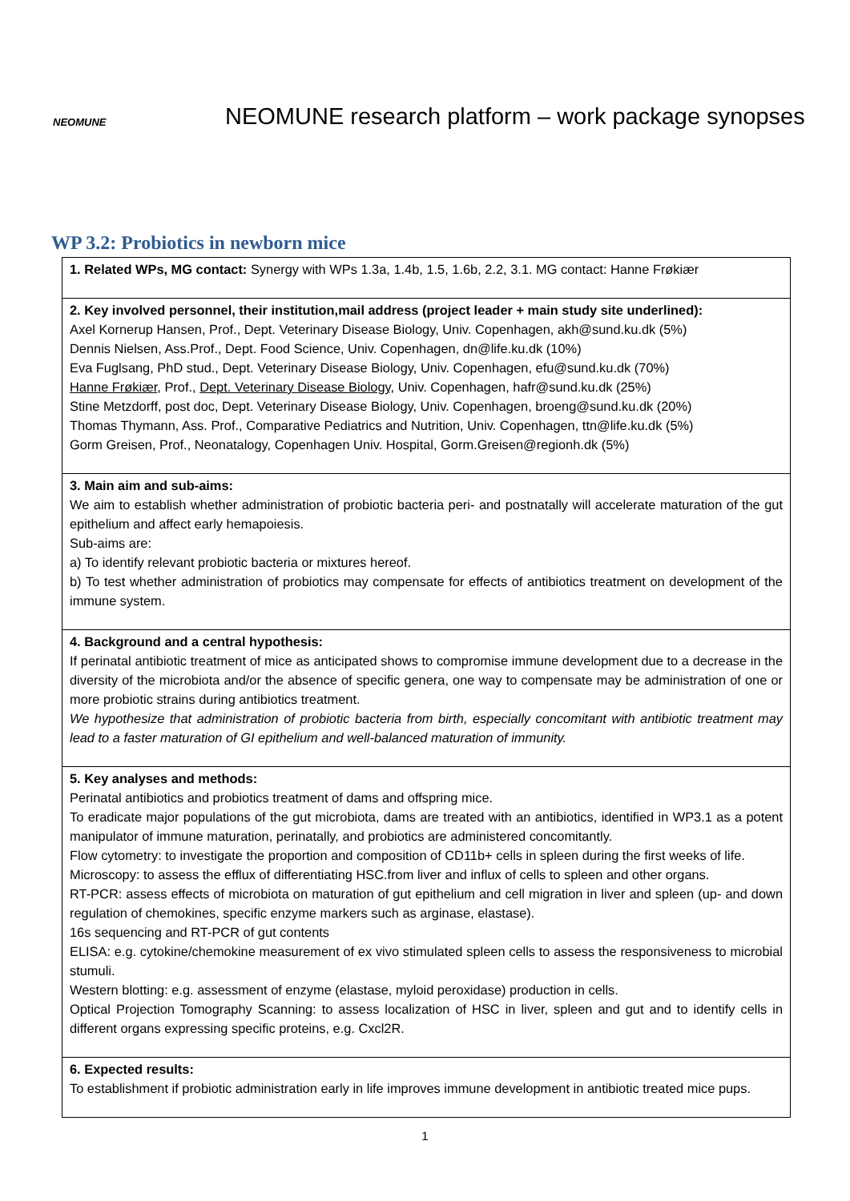NEOMUNE
NEOMUNE research platform – work package synopses
WP 3.2: Probiotics in newborn mice
| 1. Related WPs, MG contact: Synergy with WPs 1.3a, 1.4b, 1.5, 1.6b, 2.2, 3.1. MG contact: Hanne Frøkiær |
| 2. Key involved personnel, their institution,mail address (project leader + main study site underlined): Axel Kornerup Hansen, Prof., Dept. Veterinary Disease Biology, Univ. Copenhagen, akh@sund.ku.dk (5%) Dennis Nielsen, Ass.Prof., Dept. Food Science, Univ. Copenhagen, dn@life.ku.dk (10%) Eva Fuglsang, PhD stud., Dept. Veterinary Disease Biology, Univ. Copenhagen, efu@sund.ku.dk (70%) Hanne Frøkiær , Prof., Dept. Veterinary Disease Biology, Univ. Copenhagen, hafr@sund.ku.dk (25%) Stine Metzdorff, post doc, Dept. Veterinary Disease Biology, Univ. Copenhagen, broeng@sund.ku.dk (20%) Thomas Thymann, Ass. Prof., Comparative Pediatrics and Nutrition, Univ. Copenhagen, ttn@life.ku.dk (5%) Gorm Greisen, Prof., Neonatalogy, Copenhagen Univ. Hospital, Gorm.Greisen@regionh.dk (5%) |
| 3. Main aim and sub-aims: We aim to establish whether administration of probiotic bacteria peri- and postnatally will accelerate maturation of the gut epithelium and affect early hemapoiesis. Sub-aims are: a) To identify relevant probiotic bacteria or mixtures hereof. b) To test whether administration of probiotics may compensate for effects of antibiotics treatment on development of the immune system. |
| 4. Background and a central hypothesis: If perinatal antibiotic treatment of mice as anticipated shows to compromise immune development due to a decrease in the diversity of the microbiota and/or the absence of specific genera, one way to compensate may be administration of one or more probiotic strains during antibiotics treatment. We hypothesize that administration of probiotic bacteria from birth, especially concomitant with antibiotic treatment may lead to a faster maturation of GI epithelium and well-balanced maturation of immunity. |
| 5. Key analyses and methods: Perinatal antibiotics and probiotics treatment of dams and offspring mice. To eradicate major populations of the gut microbiota, dams are treated with an antibiotics, identified in WP3.1 as a potent manipulator of immune maturation, perinatally, and probiotics are administered concomitantly. Flow cytometry: to investigate the proportion and composition of CD11b+ cells in spleen during the first weeks of life. Microscopy: to assess the efflux of differentiating HSC.from liver and influx of cells to spleen and other organs. RT-PCR: assess effects of microbiota on maturation of gut epithelium and cell migration in liver and spleen (up- and down regulation of chemokines, specific enzyme markers such as arginase, elastase). 16s sequencing and RT-PCR of gut contents ELISA: e.g. cytokine/chemokine measurement of ex vivo stimulated spleen cells to assess the responsiveness to microbial stumuli. Western blotting: e.g. assessment of enzyme (elastase, myloid peroxidase) production in cells. Optical Projection Tomography Scanning: to assess localization of HSC in liver, spleen and gut and to identify cells in different organs expressing specific proteins, e.g. Cxcl2R. |
| 6. Expected results: To establishment if probiotic administration early in life improves immune development in antibiotic treated mice pups. |
1